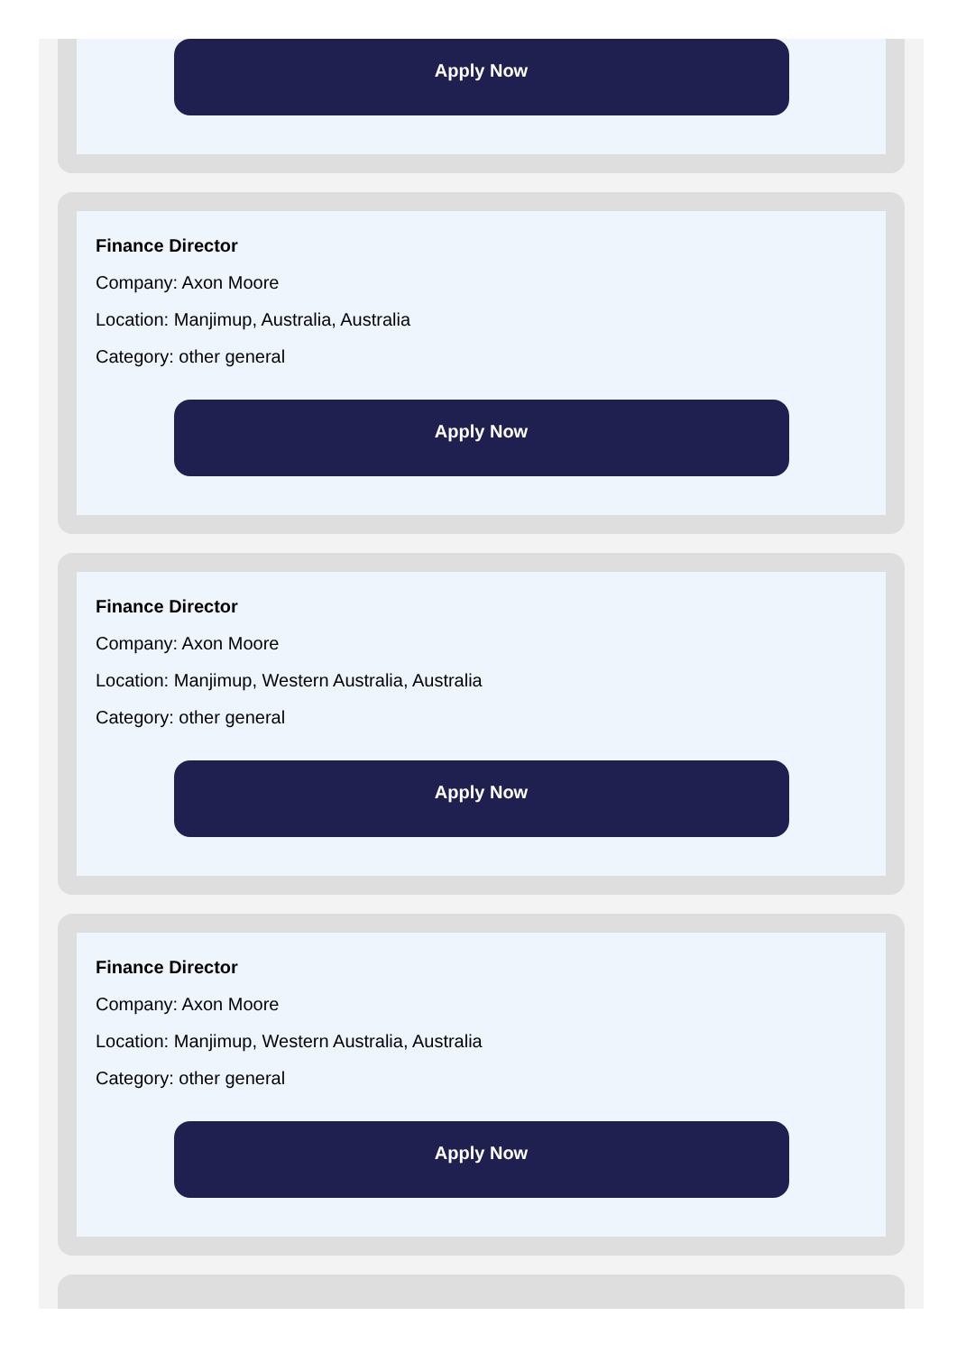Apply Now
Finance Director
Company: Axon Moore
Location: Manjimup, Australia, Australia
Category: other general
Apply Now
Finance Director
Company: Axon Moore
Location: Manjimup, Western Australia, Australia
Category: other general
Apply Now
Finance Director
Company: Axon Moore
Location: Manjimup, Western Australia, Australia
Category: other general
Apply Now